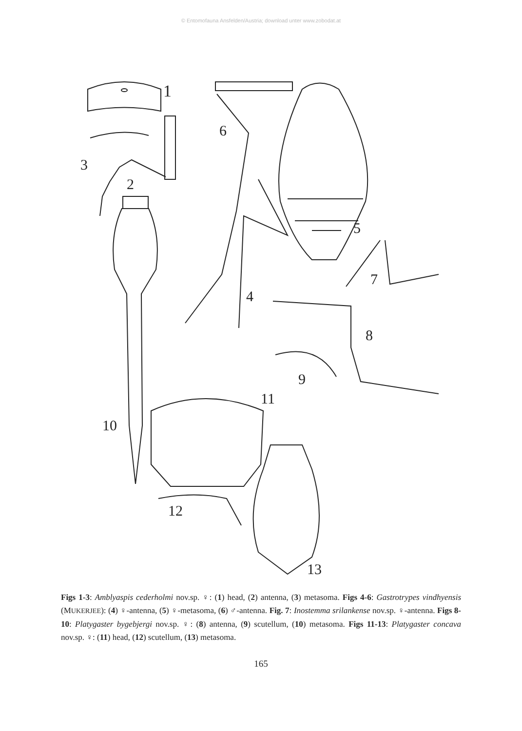© Entomofauna Ansfelden/Austria; download unter www.zobodat.at
1
2
3
6
5
4
7
8
9
10
11
12
13
Figs 1-3: Amblyaspis cederholmi nov.sp. ♀: (1) head, (2) antenna, (3) metasoma. Figs 4-6: Gastrotrypes vindhyensis (MUKERJEE): (4) ♀-antenna, (5) ♀-metasoma, (6) ♂-antenna. Fig. 7: Inostemma srilankense nov.sp. ♀-antenna. Figs 8-10: Platygaster bygebjergi nov.sp. ♀: (8) antenna, (9) scutellum, (10) metasoma. Figs 11-13: Platygaster concava nov.sp. ♀: (11) head, (12) scutellum, (13) metasoma.
165